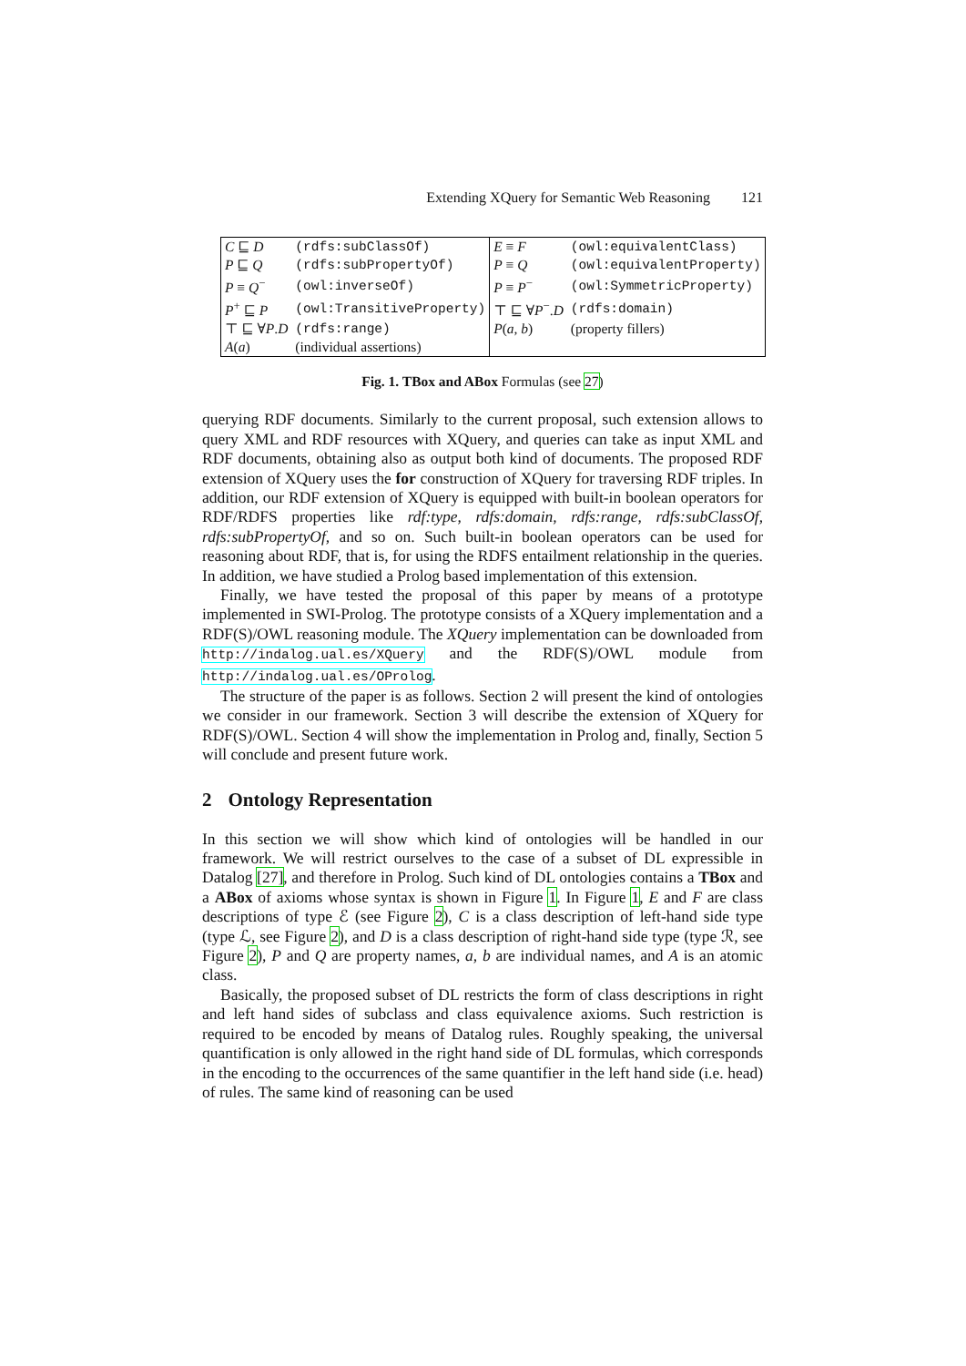Extending XQuery for Semantic Web Reasoning 121
| C ⊑ D | (rdfs:subClassOf) | E ≡ F | (owl:equivalentClass) |
| P ⊑ Q | (rdfs:subPropertyOf) | P ≡ Q | (owl:equivalentProperty) |
| P ≡ Q<sup>−</sup> | (owl:inverseOf) | P ≡ P<sup>−</sup> | (owl:SymmetricProperty) |
| P<sup>+</sup> ⊑ P | (owl:TransitiveProperty) | ⊤ ⊑ ∀ P<sup>−</sup>. D | (rdfs:domain) |
| ⊤ ⊑ ∀ P . D | (rdfs:range) | P ( a , b ) | (property fillers) |
| A ( a ) | (individual assertions) | | |
Fig. 1. TBox and ABox Formulas (see 27)
querying RDF documents. Similarly to the current proposal, such extension allows to query XML and RDF resources with XQuery, and queries can take as input XML and RDF documents, obtaining also as output both kind of documents. The proposed RDF extension of XQuery uses the for construction of XQuery for traversing RDF triples. In addition, our RDF extension of XQuery is equipped with built-in boolean operators for RDF/RDFS properties like rdf:type, rdfs:domain, rdfs:range, rdfs:subClassOf, rdfs:subPropertyOf, and so on. Such built-in boolean operators can be used for reasoning about RDF, that is, for using the RDFS entailment relationship in the queries. In addition, we have studied a Prolog based implementation of this extension.
Finally, we have tested the proposal of this paper by means of a prototype implemented in SWI-Prolog. The prototype consists of a XQuery implementation and a RDF(S)/OWL reasoning module. The XQuery implementation can be downloaded from http://indalog.ual.es/XQuery and the RDF(S)/OWL module from http://indalog.ual.es/OProlog.
The structure of the paper is as follows. Section 2 will present the kind of ontologies we consider in our framework. Section 3 will describe the extension of XQuery for RDF(S)/OWL. Section 4 will show the implementation in Prolog and, finally, Section 5 will conclude and present future work.
2 Ontology Representation
In this section we will show which kind of ontologies will be handled in our framework. We will restrict ourselves to the case of a subset of DL expressible in Datalog [27], and therefore in Prolog. Such kind of DL ontologies contains a TBox and a ABox of axioms whose syntax is shown in Figure 1. In Figure 1, E and F are class descriptions of type ℰ (see Figure 2), C is a class description of left-hand side type (type ℒ, see Figure 2), and D is a class description of right-hand side type (type ℛ, see Figure 2), P and Q are property names, a, b are individual names, and A is an atomic class.
Basically, the proposed subset of DL restricts the form of class descriptions in right and left hand sides of subclass and class equivalence axioms. Such restriction is required to be encoded by means of Datalog rules. Roughly speaking, the universal quantification is only allowed in the right hand side of DL formulas, which corresponds in the encoding to the occurrences of the same quantifier in the left hand side (i.e. head) of rules. The same kind of reasoning can be used